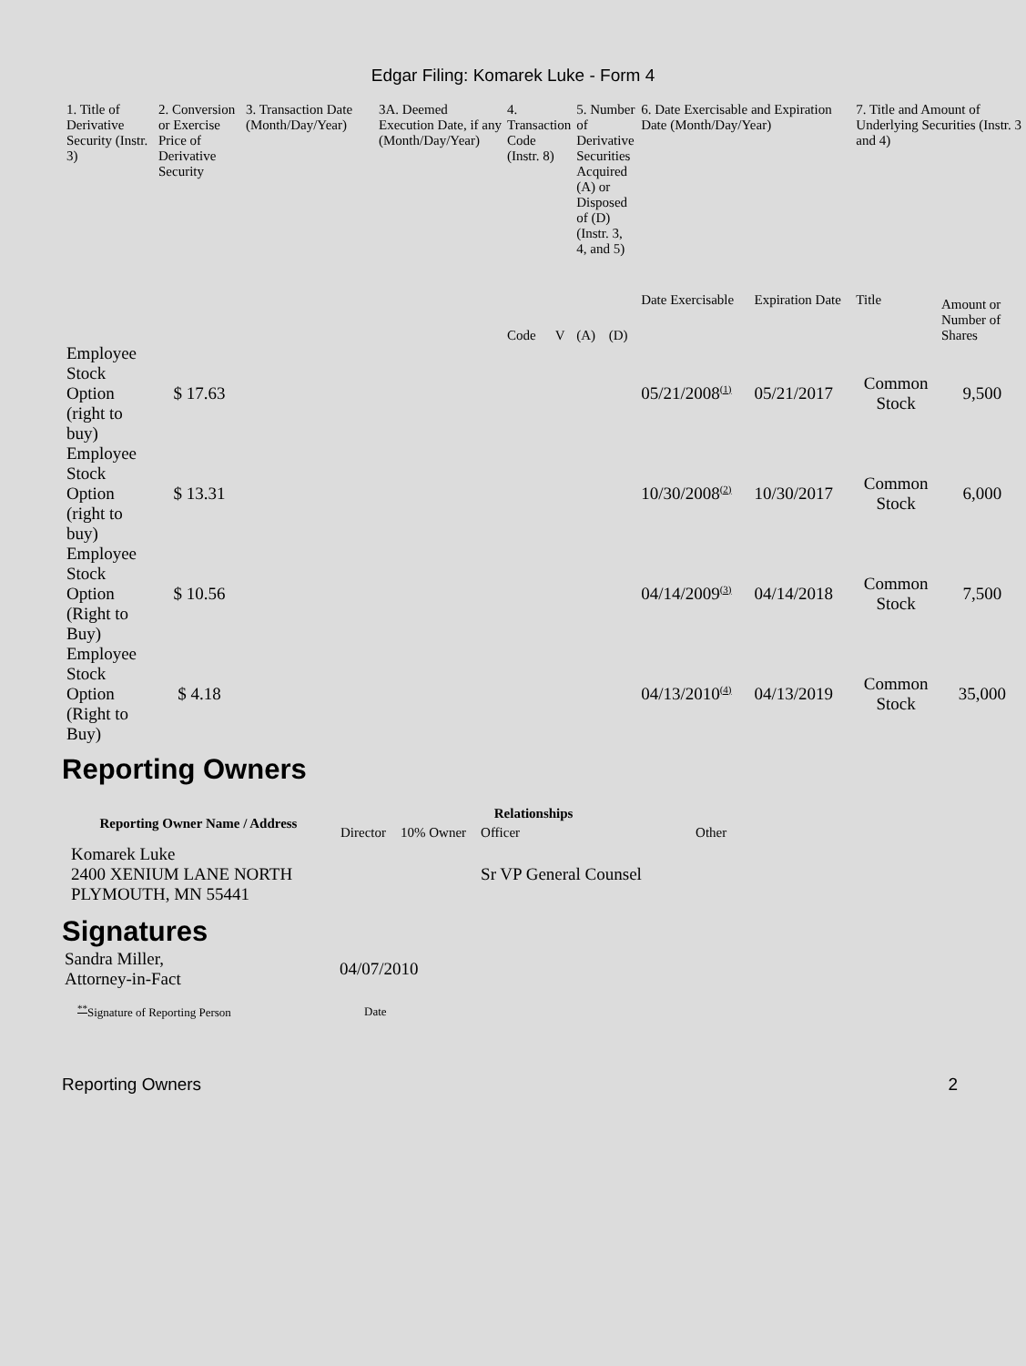Edgar Filing: Komarek Luke - Form 4
| 1. Title of Derivative Security (Instr. 3) | 2. Conversion or Exercise Price of Derivative Security | 3. Transaction Date (Month/Day/Year) | 3A. Deemed Execution Date, if any (Month/Day/Year) | 4. Transaction Code (Instr. 8) | | 5. Number of Derivative Securities Acquired (A) or Disposed of (D) (Instr. 3, 4, and 5) | | 6. Date Exercisable and Expiration Date (Month/Day/Year) | | 7. Title and Amount of Underlying Securities (Instr. 3 and 4) | |
| --- | --- | --- | --- | --- | --- | --- | --- | --- | --- | --- | --- |
| | | | | Code | V | (A) | (D) | Date Exercisable | Expiration Date | Title | Amount or Number of Shares |
| Employee Stock Option (right to buy) | $ 17.63 | | | | | | | 05/21/2008<sup>(1)</sup> | 05/21/2017 | Common Stock | 9,500 |
| Employee Stock Option (right to buy) | $ 13.31 | | | | | | | 10/30/2008<sup>(2)</sup> | 10/30/2017 | Common Stock | 6,000 |
| Employee Stock Option (Right to Buy) | $ 10.56 | | | | | | | 04/14/2009<sup>(3)</sup> | 04/14/2018 | Common Stock | 7,500 |
| Employee Stock Option (Right to Buy) | $ 4.18 | | | | | | | 04/13/2010<sup>(4)</sup> | 04/13/2019 | Common Stock | 35,000 |
Reporting Owners
| Reporting Owner Name / Address | Relationships | | | |
| --- | --- | --- | --- | --- |
| | Director | 10% Owner | Officer | Other |
| Komarek Luke 2400 XENIUM LANE NORTH PLYMOUTH, MN 55441 | | | Sr VP General Counsel | |
Signatures
| Sandra Miller, Attorney-in-Fact | 04/07/2010 |
| <sup>**</sup> Signature of Reporting Person | Date |
Reporting Owners 2